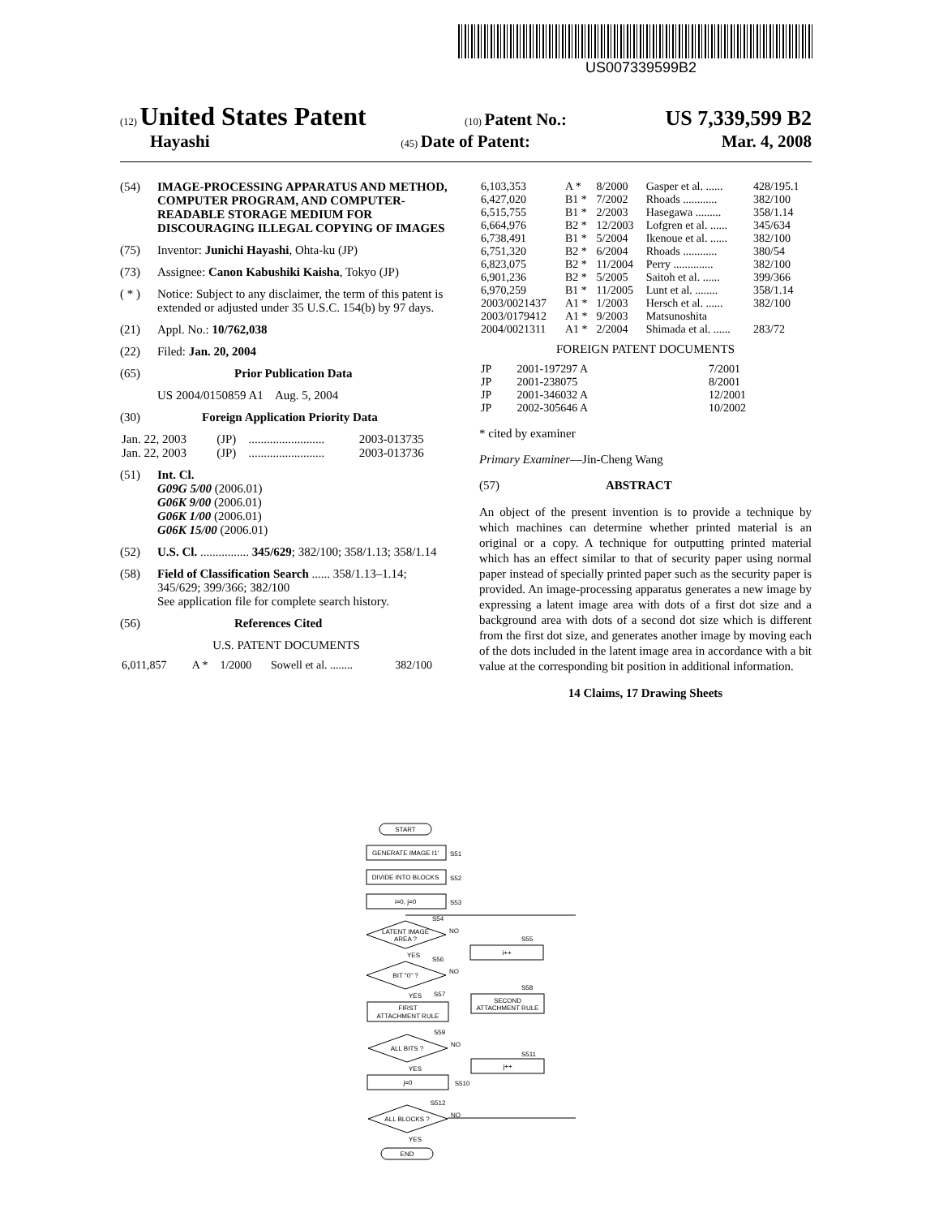US007339599B2
(12) United States Patent (10) Patent No.: US 7,339,599 B2
Hayashi (45) Date of Patent: Mar. 4, 2008
(54) IMAGE-PROCESSING APPARATUS AND METHOD, COMPUTER PROGRAM, AND COMPUTER-READABLE STORAGE MEDIUM FOR DISCOURAGING ILLEGAL COPYING OF IMAGES
(75) Inventor: Junichi Hayashi, Ohta-ku (JP)
(73) Assignee: Canon Kabushiki Kaisha, Tokyo (JP)
( * ) Notice: Subject to any disclaimer, the term of this patent is extended or adjusted under 35 U.S.C. 154(b) by 97 days.
(21) Appl. No.: 10/762,038
(22) Filed: Jan. 20, 2004
(65) Prior Publication Data
US 2004/0150859 A1 Aug. 5, 2004
(30) Foreign Application Priority Data
| Jan. 22, 2003 | (JP) | ......................... | 2003-013735 |
| Jan. 22, 2003 | (JP) | ......................... | 2003-013736 |
(51) Int. Cl.
G09G 5/00 (2006.01)
G06K 9/00 (2006.01)
G06K 1/00 (2006.01)
G06K 15/00 (2006.01)
(52) U.S. Cl. ................ 345/629; 382/100; 358/1.13; 358/1.14
(58) Field of Classification Search ...... 358/1.13–1.14; 345/629; 399/366; 382/100
See application file for complete search history.
(56) References Cited
U.S. PATENT DOCUMENTS
| 6,011,857 | A * | 1/2000 | Sowell et al. ........ | 382/100 |
| 6,103,353 | A * | 8/2000 | Gasper et al. ...... | 428/195.1 |
| 6,427,020 | B1 * | 7/2002 | Rhoads ............ | 382/100 |
| 6,515,755 | B1 * | 2/2003 | Hasegawa ......... | 358/1.14 |
| 6,664,976 | B2 * | 12/2003 | Lofgren et al. ...... | 345/634 |
| 6,738,491 | B1 * | 5/2004 | Ikenoue et al. ...... | 382/100 |
| 6,751,320 | B2 * | 6/2004 | Rhoads ............ | 380/54 |
| 6,823,075 | B2 * | 11/2004 | Perry .............. | 382/100 |
| 6,901,236 | B2 * | 5/2005 | Saitoh et al. ...... | 399/366 |
| 6,970,259 | B1 * | 11/2005 | Lunt et al. ........ | 358/1.14 |
| 2003/0021437 | A1 * | 1/2003 | Hersch et al. ...... | 382/100 |
| 2003/0179412 | A1 * | 9/2003 | Matsunoshita | |
| 2004/0021311 | A1 * | 2/2004 | Shimada et al. ...... | 283/72 |
FOREIGN PATENT DOCUMENTS
| JP | 2001-197297 A | 7/2001 |
| JP | 2001-238075 | 8/2001 |
| JP | 2001-346032 A | 12/2001 |
| JP | 2002-305646 A | 10/2002 |
* cited by examiner
Primary Examiner—Jin-Cheng Wang
(57) ABSTRACT
An object of the present invention is to provide a technique by which machines can determine whether printed material is an original or a copy. A technique for outputting printed material which has an effect similar to that of security paper using normal paper instead of specially printed paper such as the security paper is provided. An image-processing apparatus generates a new image by expressing a latent image area with dots of a first dot size and a background area with dots of a second dot size which is different from the first dot size, and generates another image by moving each of the dots included in the latent image area in accordance with a bit value at the corresponding bit position in additional information.
14 Claims, 17 Drawing Sheets
START
GENERATE IMAGE I1'
S51
DIVIDE INTO BLOCKS
S52
i=0, j=0
S53
LATENT IMAGE
AREA ?
S54
NO
YES
i++
S55
BIT "0" ?
S56
NO
YES
S57
FIRST
ATTACHMENT RULE
SECOND
ATTACHMENT RULE
S58
ALL BITS ?
S59
NO
YES
j=0
S510
j++
S511
ALL BLOCKS ?
S512
NO
YES
END